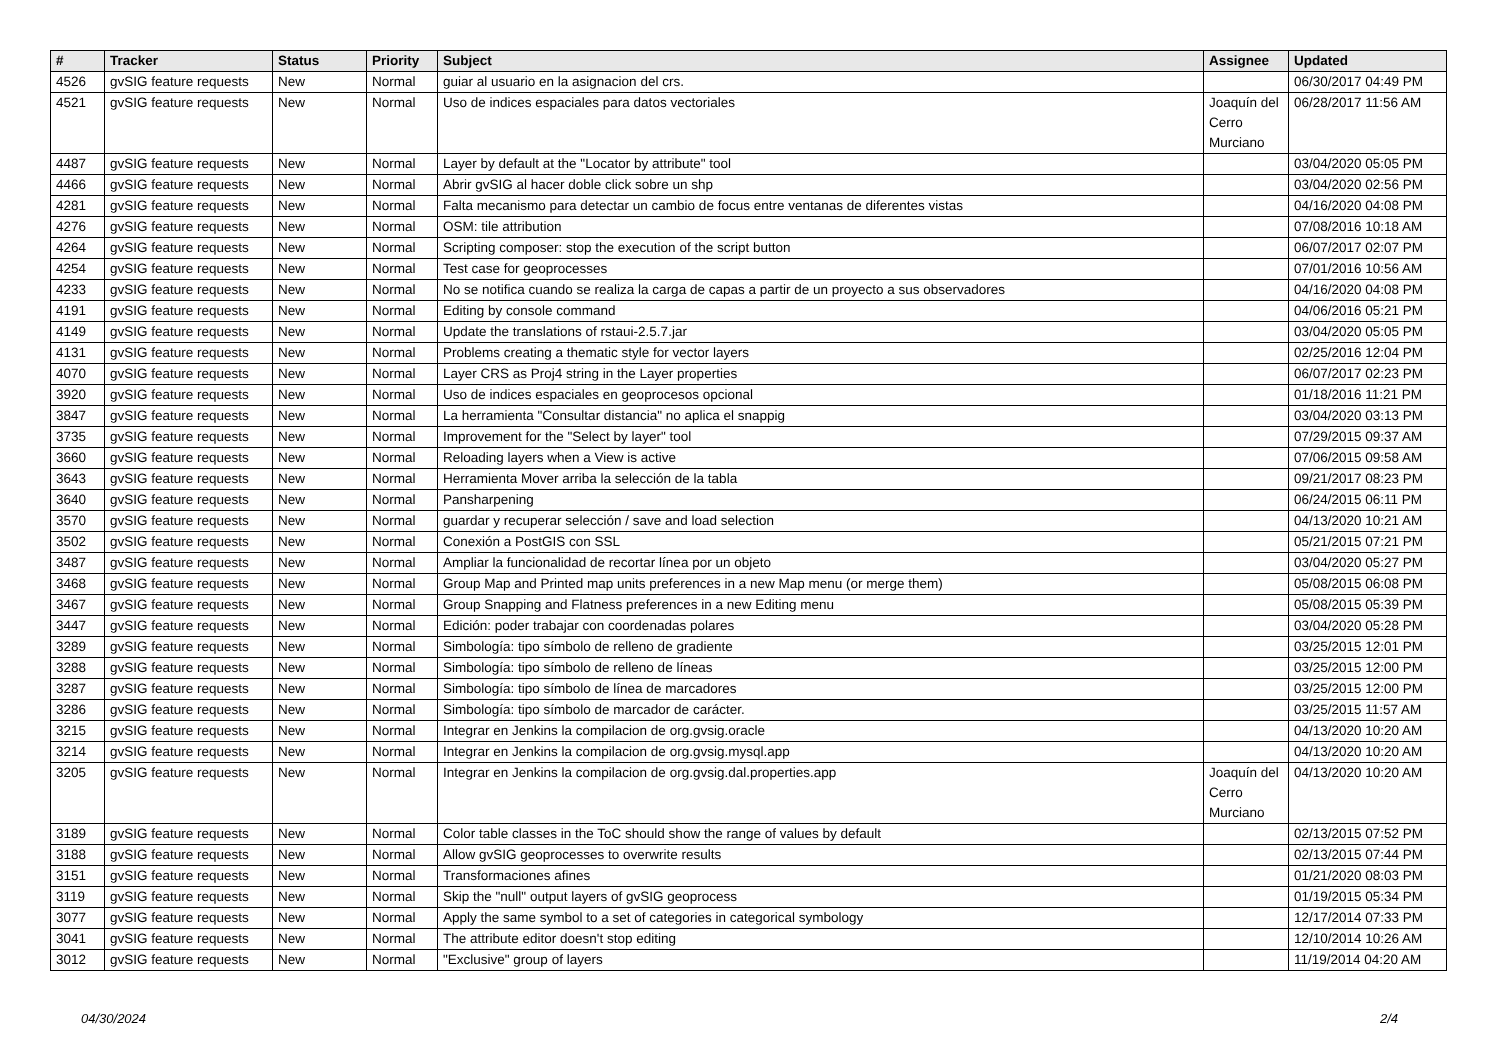| # | Tracker | Status | Priority | Subject | Assignee | Updated |
| --- | --- | --- | --- | --- | --- | --- |
| 4526 | gvSIG feature requests | New | Normal | guiar al usuario en la asignacion del crs. | | 06/30/2017 04:49 PM |
| 4521 | gvSIG feature requests | New | Normal | Uso de indices espaciales para datos vectoriales | Joaquín del Cerro Murciano | 06/28/2017 11:56 AM |
| 4487 | gvSIG feature requests | New | Normal | Layer by default at the "Locator by attribute" tool | | 03/04/2020 05:05 PM |
| 4466 | gvSIG feature requests | New | Normal | Abrir gvSIG al hacer doble click sobre un shp | | 03/04/2020 02:56 PM |
| 4281 | gvSIG feature requests | New | Normal | Falta mecanismo para detectar un cambio de focus entre ventanas de diferentes vistas | | 04/16/2020 04:08 PM |
| 4276 | gvSIG feature requests | New | Normal | OSM: tile attribution | | 07/08/2016 10:18 AM |
| 4264 | gvSIG feature requests | New | Normal | Scripting composer: stop the execution of the script button | | 06/07/2017 02:07 PM |
| 4254 | gvSIG feature requests | New | Normal | Test case for geoprocesses | | 07/01/2016 10:56 AM |
| 4233 | gvSIG feature requests | New | Normal | No se notifica cuando se realiza la carga de capas a partir de un proyecto a sus observadores | | 04/16/2020 04:08 PM |
| 4191 | gvSIG feature requests | New | Normal | Editing by console command | | 04/06/2016 05:21 PM |
| 4149 | gvSIG feature requests | New | Normal | Update the translations of rstaui-2.5.7.jar | | 03/04/2020 05:05 PM |
| 4131 | gvSIG feature requests | New | Normal | Problems creating a thematic style for vector layers | | 02/25/2016 12:04 PM |
| 4070 | gvSIG feature requests | New | Normal | Layer CRS as Proj4 string in the Layer properties | | 06/07/2017 02:23 PM |
| 3920 | gvSIG feature requests | New | Normal | Uso de indices espaciales en geoprocesos opcional | | 01/18/2016 11:21 PM |
| 3847 | gvSIG feature requests | New | Normal | La herramienta "Consultar distancia" no aplica el snappig | | 03/04/2020 03:13 PM |
| 3735 | gvSIG feature requests | New | Normal | Improvement for the "Select by layer" tool | | 07/29/2015 09:37 AM |
| 3660 | gvSIG feature requests | New | Normal | Reloading layers when a View is active | | 07/06/2015 09:58 AM |
| 3643 | gvSIG feature requests | New | Normal | Herramienta Mover arriba la selección de la tabla | | 09/21/2017 08:23 PM |
| 3640 | gvSIG feature requests | New | Normal | Pansharpening | | 06/24/2015 06:11 PM |
| 3570 | gvSIG feature requests | New | Normal | guardar y recuperar selección / save and load selection | | 04/13/2020 10:21 AM |
| 3502 | gvSIG feature requests | New | Normal | Conexión a PostGIS con SSL | | 05/21/2015 07:21 PM |
| 3487 | gvSIG feature requests | New | Normal | Ampliar la funcionalidad de recortar línea por un objeto | | 03/04/2020 05:27 PM |
| 3468 | gvSIG feature requests | New | Normal | Group Map and Printed map units preferences in a new Map menu (or merge them) | | 05/08/2015 06:08 PM |
| 3467 | gvSIG feature requests | New | Normal | Group Snapping and Flatness preferences in a new Editing menu | | 05/08/2015 05:39 PM |
| 3447 | gvSIG feature requests | New | Normal | Edición: poder trabajar con coordenadas polares | | 03/04/2020 05:28 PM |
| 3289 | gvSIG feature requests | New | Normal | Simbología: tipo símbolo de relleno de gradiente | | 03/25/2015 12:01 PM |
| 3288 | gvSIG feature requests | New | Normal | Simbología: tipo símbolo de relleno de líneas | | 03/25/2015 12:00 PM |
| 3287 | gvSIG feature requests | New | Normal | Simbología: tipo símbolo de línea de marcadores | | 03/25/2015 12:00 PM |
| 3286 | gvSIG feature requests | New | Normal | Simbología: tipo símbolo de marcador de carácter. | | 03/25/2015 11:57 AM |
| 3215 | gvSIG feature requests | New | Normal | Integrar en Jenkins la compilacion de org.gvsig.oracle | | 04/13/2020 10:20 AM |
| 3214 | gvSIG feature requests | New | Normal | Integrar en Jenkins la compilacion de org.gvsig.mysql.app | | 04/13/2020 10:20 AM |
| 3205 | gvSIG feature requests | New | Normal | Integrar en Jenkins la compilacion de org.gvsig.dal.properties.app | Joaquín del Cerro Murciano | 04/13/2020 10:20 AM |
| 3189 | gvSIG feature requests | New | Normal | Color table classes in the ToC should show the range of values by default | | 02/13/2015 07:52 PM |
| 3188 | gvSIG feature requests | New | Normal | Allow gvSIG geoprocesses to overwrite results | | 02/13/2015 07:44 PM |
| 3151 | gvSIG feature requests | New | Normal | Transformaciones afines | | 01/21/2020 08:03 PM |
| 3119 | gvSIG feature requests | New | Normal | Skip the "null" output layers of gvSIG geoprocess | | 01/19/2015 05:34 PM |
| 3077 | gvSIG feature requests | New | Normal | Apply the same symbol to a set of categories in categorical symbology | | 12/17/2014 07:33 PM |
| 3041 | gvSIG feature requests | New | Normal | The attribute editor doesn't stop editing | | 12/10/2014 10:26 AM |
| 3012 | gvSIG feature requests | New | Normal | "Exclusive" group of layers | | 11/19/2014 04:20 AM |
04/30/2024 2/4